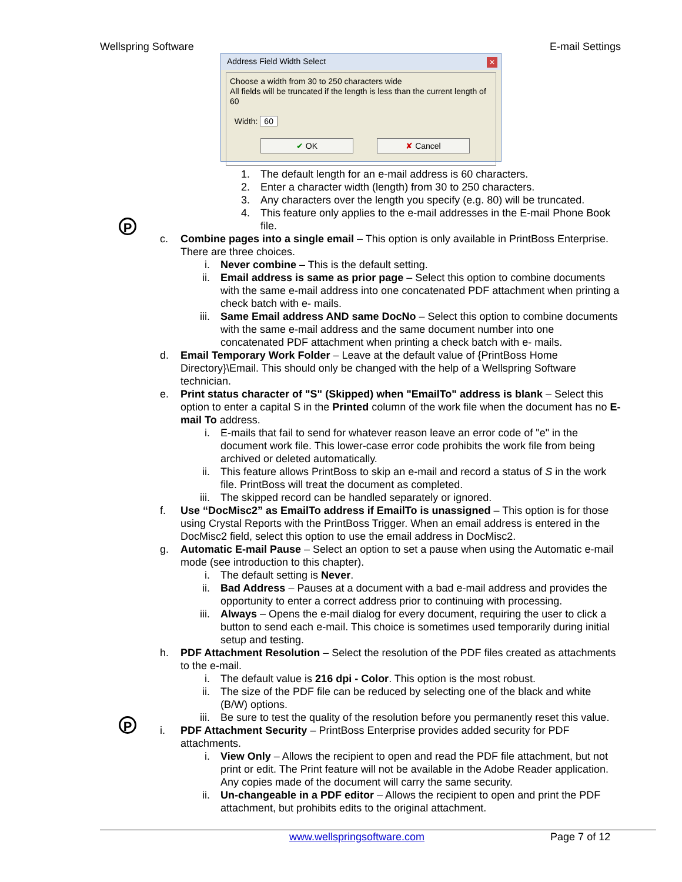Wellspring Software E-mail Settings
Address Field Width Select
✕
Choose a width from 30 to 250 characters wide
All fields will be truncated if the length is less than the current length of 60
Width: 60
✔ OK ✘ Cancel
P
P
1. The default length for an e-mail address is 60 characters.
2. Enter a character width (length) from 30 to 250 characters.
3. Any characters over the length you specify (e.g. 80) will be truncated.
4. This feature only applies to the e-mail addresses in the E-mail Phone Book file.
c. Combine pages into a single email – This option is only available in PrintBoss Enterprise. There are three choices.
i. Never combine – This is the default setting.
ii. Email address is same as prior page – Select this option to combine documents with the same e-mail address into one concatenated PDF attachment when printing a check batch with e- mails.
iii. Same Email address AND same DocNo – Select this option to combine documents with the same e-mail address and the same document number into one concatenated PDF attachment when printing a check batch with e- mails.
d. Email Temporary Work Folder – Leave at the default value of {PrintBoss Home Directory}\Email. This should only be changed with the help of a Wellspring Software technician.
e. Print status character of "S" (Skipped) when "EmailTo" address is blank – Select this option to enter a capital S in the Printed column of the work file when the document has no E-mail To address.
i. E-mails that fail to send for whatever reason leave an error code of "e" in the document work file. This lower-case error code prohibits the work file from being archived or deleted automatically.
ii. This feature allows PrintBoss to skip an e-mail and record a status of S in the work file. PrintBoss will treat the document as completed.
iii. The skipped record can be handled separately or ignored.
f. Use “DocMisc2” as EmailTo address if EmailTo is unassigned – This option is for those using Crystal Reports with the PrintBoss Trigger. When an email address is entered in the DocMisc2 field, select this option to use the email address in DocMisc2.
g. Automatic E-mail Pause – Select an option to set a pause when using the Automatic e-mail mode (see introduction to this chapter).
i. The default setting is Never.
ii. Bad Address – Pauses at a document with a bad e-mail address and provides the opportunity to enter a correct address prior to continuing with processing.
iii. Always – Opens the e-mail dialog for every document, requiring the user to click a button to send each e-mail. This choice is sometimes used temporarily during initial setup and testing.
h. PDF Attachment Resolution – Select the resolution of the PDF files created as attachments to the e-mail.
i. The default value is 216 dpi - Color. This option is the most robust.
ii. The size of the PDF file can be reduced by selecting one of the black and white (B/W) options.
iii. Be sure to test the quality of the resolution before you permanently reset this value.
i. PDF Attachment Security – PrintBoss Enterprise provides added security for PDF attachments.
i. View Only – Allows the recipient to open and read the PDF file attachment, but not print or edit. The Print feature will not be available in the Adobe Reader application. Any copies made of the document will carry the same security.
ii. Un-changeable in a PDF editor – Allows the recipient to open and print the PDF attachment, but prohibits edits to the original attachment.
www.wellspringsoftware.com Page 7 of 12